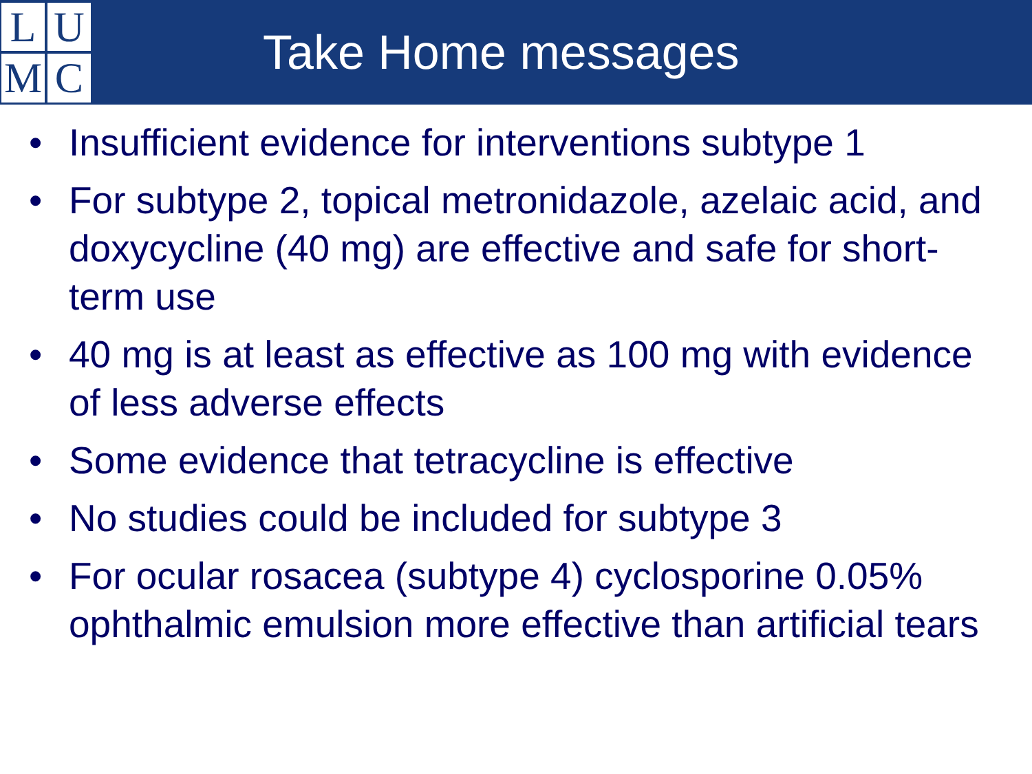L
U
M
C
Take Home messages
• Insufficient evidence for interventions subtype 1
• For subtype 2, topical metronidazole, azelaic acid, and doxycycline (40 mg) are effective and safe for short-term use
• 40 mg is at least as effective as 100 mg with evidence of less adverse effects
• Some evidence that tetracycline is effective
• No studies could be included for subtype 3
• For ocular rosacea (subtype 4) cyclosporine 0.05% ophthalmic emulsion more effective than artificial tears